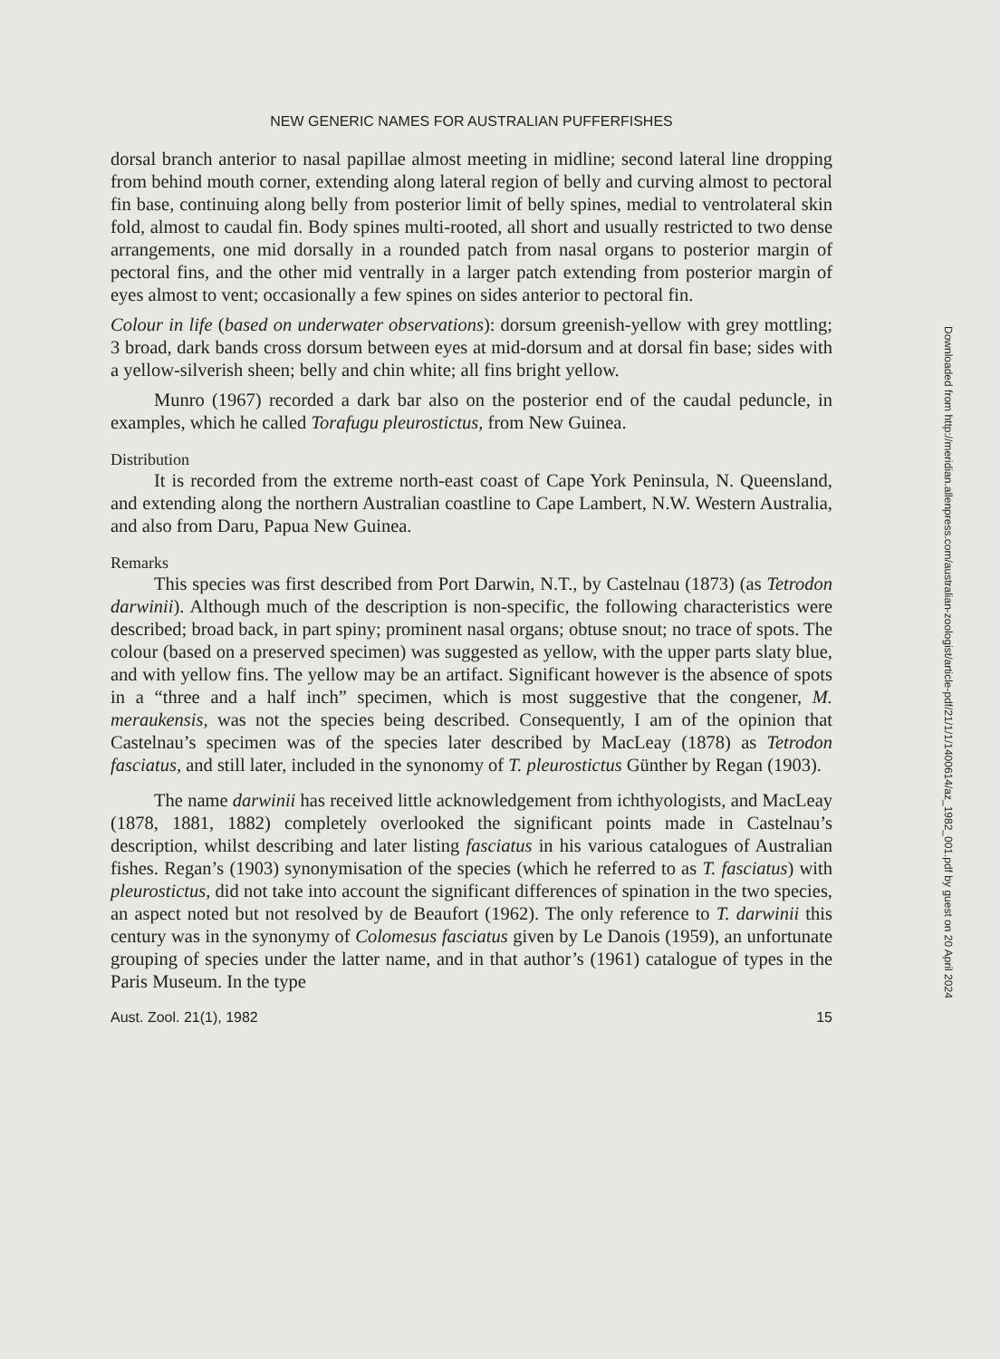NEW GENERIC NAMES FOR AUSTRALIAN PUFFERFISHES
dorsal branch anterior to nasal papillae almost meeting in midline; second lateral line dropping from behind mouth corner, extending along lateral region of belly and curving almost to pectoral fin base, continuing along belly from posterior limit of belly spines, medial to ventrolateral skin fold, almost to caudal fin. Body spines multi-rooted, all short and usually restricted to two dense arrangements, one mid dorsally in a rounded patch from nasal organs to posterior margin of pectoral fins, and the other mid ventrally in a larger patch extending from posterior margin of eyes almost to vent; occasionally a few spines on sides anterior to pectoral fin.
Colour in life (based on underwater observations): dorsum greenish-yellow with grey mottling; 3 broad, dark bands cross dorsum between eyes at mid-dorsum and at dorsal fin base; sides with a yellow-silverish sheen; belly and chin white; all fins bright yellow.
Munro (1967) recorded a dark bar also on the posterior end of the caudal peduncle, in examples, which he called Torafugu pleurostictus, from New Guinea.
Distribution
It is recorded from the extreme north-east coast of Cape York Peninsula, N. Queensland, and extending along the northern Australian coastline to Cape Lambert, N.W. Western Australia, and also from Daru, Papua New Guinea.
Remarks
This species was first described from Port Darwin, N.T., by Castelnau (1873) (as Tetrodon darwinii). Although much of the description is non-specific, the following characteristics were described; broad back, in part spiny; prominent nasal organs; obtuse snout; no trace of spots. The colour (based on a preserved specimen) was suggested as yellow, with the upper parts slaty blue, and with yellow fins. The yellow may be an artifact. Significant however is the absence of spots in a “three and a half inch” specimen, which is most suggestive that the congener, M. meraukensis, was not the species being described. Consequently, I am of the opinion that Castelnau’s specimen was of the species later described by MacLeay (1878) as Tetrodon fasciatus, and still later, included in the synonomy of T. pleurostictus Günther by Regan (1903).
The name darwinii has received little acknowledgement from ichthyologists, and MacLeay (1878, 1881, 1882) completely overlooked the significant points made in Castelnau’s description, whilst describing and later listing fasciatus in his various catalogues of Australian fishes. Regan’s (1903) synonymisation of the species (which he referred to as T. fasciatus) with pleurostictus, did not take into account the significant differences of spination in the two species, an aspect noted but not resolved by de Beaufort (1962). The only reference to T. darwinii this century was in the synonymy of Colomesus fasciatus given by Le Danois (1959), an unfortunate grouping of species under the latter name, and in that author’s (1961) catalogue of types in the Paris Museum. In the type
Aust. Zool. 21(1), 1982 15
Downloaded from http://meridian.allenpress.com/australian-zoologist/article-pdf/21/1/1/1400614/az_1982_001.pdf by guest on 20 April 2024